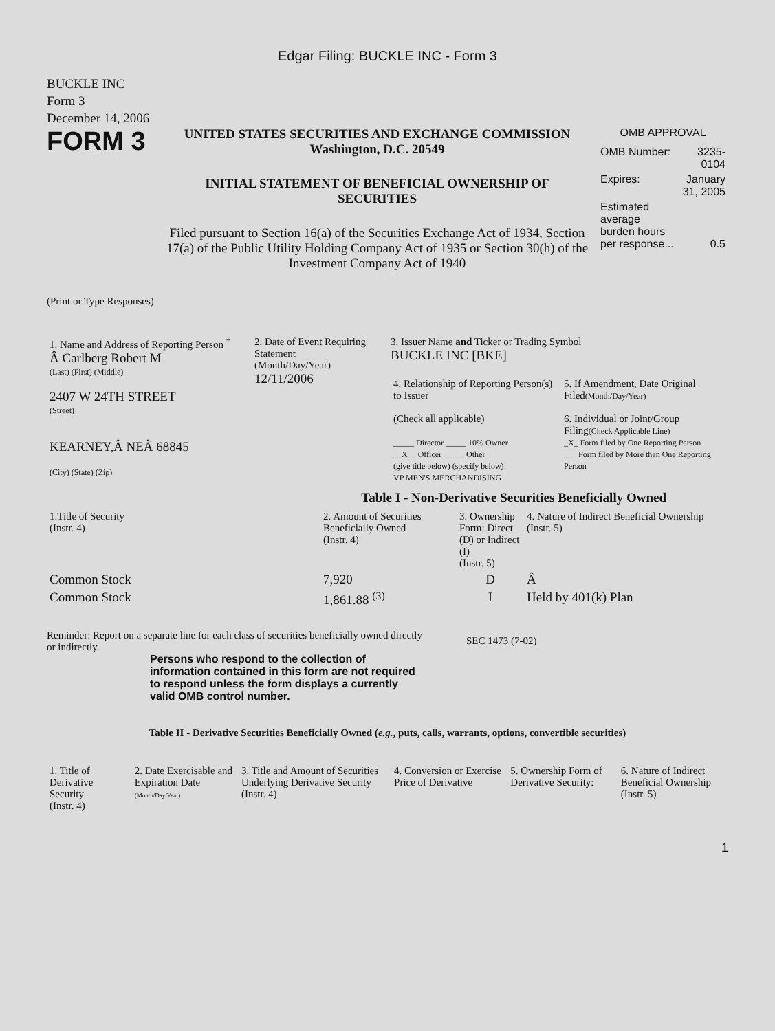Edgar Filing: BUCKLE INC - Form 3
BUCKLE INC
Form 3
December 14, 2006
FORM 3
UNITED STATES SECURITIES AND EXCHANGE COMMISSION
Washington, D.C. 20549
INITIAL STATEMENT OF BENEFICIAL OWNERSHIP OF SECURITIES
Filed pursuant to Section 16(a) of the Securities Exchange Act of 1934, Section 17(a) of the Public Utility Holding Company Act of 1935 or Section 30(h) of the Investment Company Act of 1940
OMB APPROVAL
| OMB Number: | 3235-0104 |
| Expires: | January 31, 2005 |
| Estimated average burden hours per response... | 0.5 |
(Print or Type Responses)
| 1. Name and Address of Reporting Person <sup>*</sup> Â Carlberg Robert M (Last) (First) (Middle) 2407 W 24TH STREET (Street) KEARNEY,Â NEÂ 68845 (City) (State) (Zip) | 2. Date of Event Requiring Statement (Month/Day/Year) 12/11/2006 | 3. Issuer Name and Ticker or Trading Symbol BUCKLE INC [BKE] / 4. Relationship of Reporting Person(s) to Issuer (Check all applicable) _____ Director _____ 10% Owner __X__ Officer _____ Other (give title below) (specify below) VP MEN'S MERCHANDISING / 5. If Amendment, Date Original Filed (Month/Day/Year) 6. Individual or Joint/Group Filing (Check Applicable Line) _X_ Form filed by One Reporting Person ___ Form filed by More than One Reporting Person / |
Table I - Non-Derivative Securities Beneficially Owned
| 1.Title of Security (Instr. 4) | 2. Amount of Securities Beneficially Owned (Instr. 4) | 3. Ownership Form: Direct (D) or Indirect (I) (Instr. 5) | 4. Nature of Indirect Beneficial Ownership (Instr. 5) |
| --- | --- | --- | --- |
| Common Stock | 7,920 | D | Â |
| Common Stock | 1,861.88 <sup>(3)</sup> | I | Held by 401(k) Plan |
Reminder: Report on a separate line for each class of securities beneficially owned directly or indirectly.
SEC 1473 (7-02)
Persons who respond to the collection of information contained in this form are not required to respond unless the form displays a currently valid OMB control number.
Table II - Derivative Securities Beneficially Owned (e.g., puts, calls, warrants, options, convertible securities)
| 1. Title of Derivative Security (Instr. 4) | 2. Date Exercisable and Expiration Date (Month/Day/Year) | 3. Title and Amount of Securities Underlying Derivative Security (Instr. 4) | 4. Conversion or Exercise Price of Derivative | 5. Ownership Form of Derivative Security: | 6. Nature of Indirect Beneficial Ownership (Instr. 5) |
| --- | --- | --- | --- | --- | --- |
1